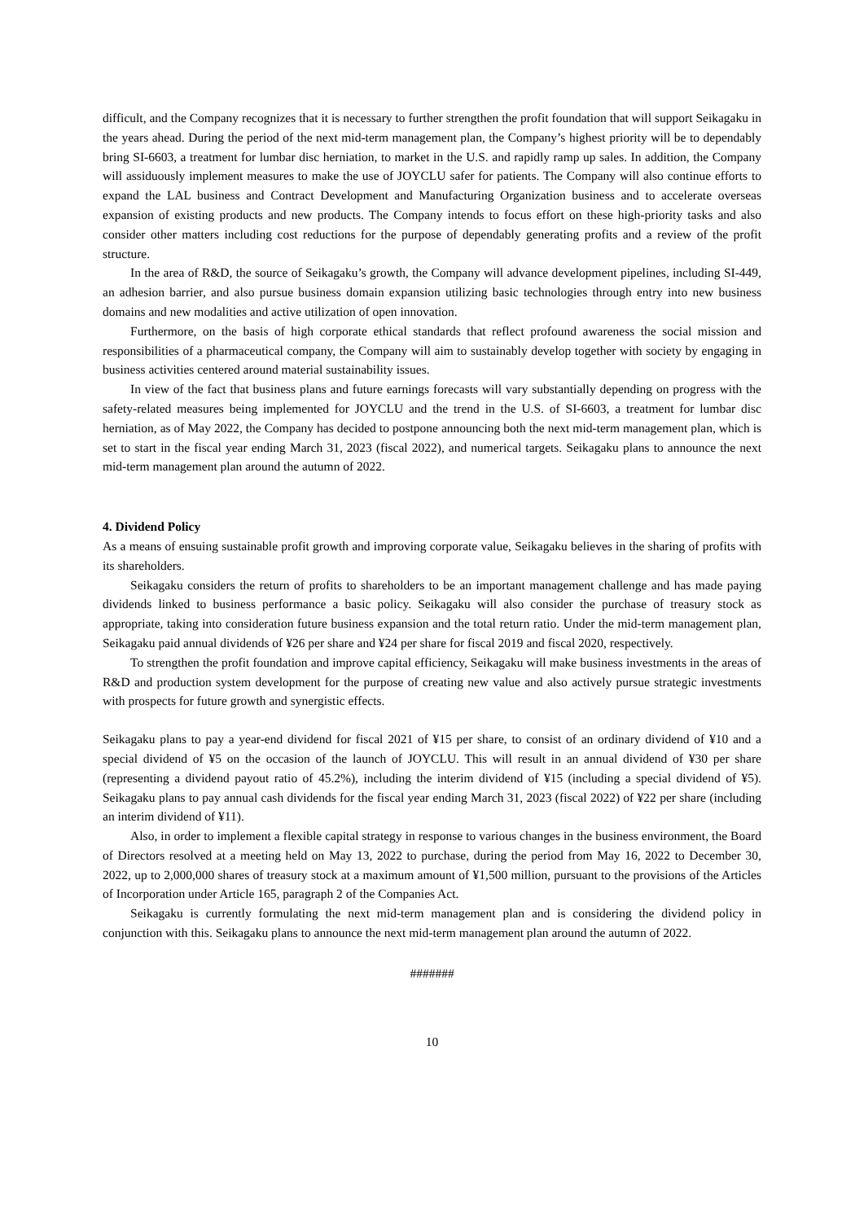difficult, and the Company recognizes that it is necessary to further strengthen the profit foundation that will support Seikagaku in the years ahead. During the period of the next mid-term management plan, the Company’s highest priority will be to dependably bring SI-6603, a treatment for lumbar disc herniation, to market in the U.S. and rapidly ramp up sales. In addition, the Company will assiduously implement measures to make the use of JOYCLU safer for patients. The Company will also continue efforts to expand the LAL business and Contract Development and Manufacturing Organization business and to accelerate overseas expansion of existing products and new products. The Company intends to focus effort on these high-priority tasks and also consider other matters including cost reductions for the purpose of dependably generating profits and a review of the profit structure.
In the area of R&D, the source of Seikagaku’s growth, the Company will advance development pipelines, including SI-449, an adhesion barrier, and also pursue business domain expansion utilizing basic technologies through entry into new business domains and new modalities and active utilization of open innovation.
Furthermore, on the basis of high corporate ethical standards that reflect profound awareness the social mission and responsibilities of a pharmaceutical company, the Company will aim to sustainably develop together with society by engaging in business activities centered around material sustainability issues.
In view of the fact that business plans and future earnings forecasts will vary substantially depending on progress with the safety-related measures being implemented for JOYCLU and the trend in the U.S. of SI-6603, a treatment for lumbar disc herniation, as of May 2022, the Company has decided to postpone announcing both the next mid-term management plan, which is set to start in the fiscal year ending March 31, 2023 (fiscal 2022), and numerical targets. Seikagaku plans to announce the next mid-term management plan around the autumn of 2022.
4. Dividend Policy
As a means of ensuing sustainable profit growth and improving corporate value, Seikagaku believes in the sharing of profits with its shareholders.
Seikagaku considers the return of profits to shareholders to be an important management challenge and has made paying dividends linked to business performance a basic policy. Seikagaku will also consider the purchase of treasury stock as appropriate, taking into consideration future business expansion and the total return ratio. Under the mid-term management plan, Seikagaku paid annual dividends of ¥26 per share and ¥24 per share for fiscal 2019 and fiscal 2020, respectively.
To strengthen the profit foundation and improve capital efficiency, Seikagaku will make business investments in the areas of R&D and production system development for the purpose of creating new value and also actively pursue strategic investments with prospects for future growth and synergistic effects.
Seikagaku plans to pay a year-end dividend for fiscal 2021 of ¥15 per share, to consist of an ordinary dividend of ¥10 and a special dividend of ¥5 on the occasion of the launch of JOYCLU. This will result in an annual dividend of ¥30 per share (representing a dividend payout ratio of 45.2%), including the interim dividend of ¥15 (including a special dividend of ¥5). Seikagaku plans to pay annual cash dividends for the fiscal year ending March 31, 2023 (fiscal 2022) of ¥22 per share (including an interim dividend of ¥11).
Also, in order to implement a flexible capital strategy in response to various changes in the business environment, the Board of Directors resolved at a meeting held on May 13, 2022 to purchase, during the period from May 16, 2022 to December 30, 2022, up to 2,000,000 shares of treasury stock at a maximum amount of ¥1,500 million, pursuant to the provisions of the Articles of Incorporation under Article 165, paragraph 2 of the Companies Act.
Seikagaku is currently formulating the next mid-term management plan and is considering the dividend policy in conjunction with this. Seikagaku plans to announce the next mid-term management plan around the autumn of 2022.
#######
10